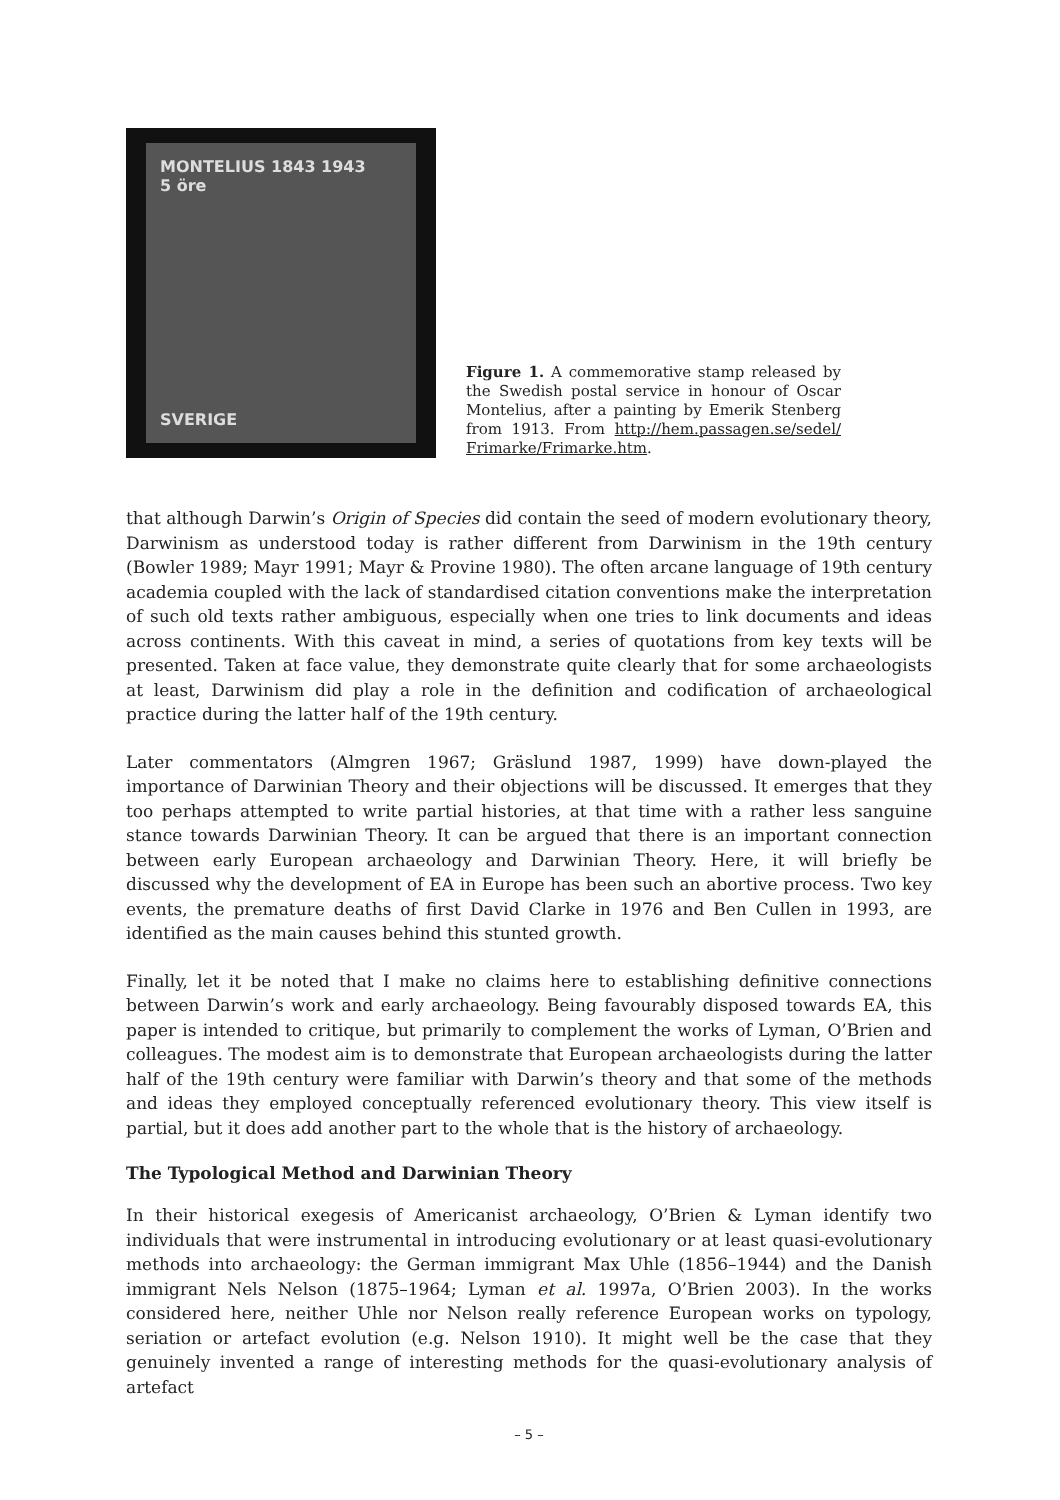MONTELIUS 1843 1943
5 öre
SVERIGE
Figure 1. A commemorative stamp released by the Swedish postal service in honour of Oscar Montelius, after a painting by Emerik Stenberg from 1913. From http://hem.passagen.se/sedel/ Frimarke/Frimarke.htm.
that although Darwin’s Origin of Species did contain the seed of modern evolutionary theory, Darwinism as understood today is rather different from Darwinism in the 19th century (Bowler 1989; Mayr 1991; Mayr & Provine 1980). The often arcane language of 19th century academia coupled with the lack of standardised citation conventions make the interpretation of such old texts rather ambiguous, especially when one tries to link documents and ideas across continents. With this caveat in mind, a series of quotations from key texts will be presented. Taken at face value, they demonstrate quite clearly that for some archaeologists at least, Darwinism did play a role in the definition and codification of archaeological practice during the latter half of the 19th century.
Later commentators (Almgren 1967; Gräslund 1987, 1999) have down-played the importance of Darwinian Theory and their objections will be discussed. It emerges that they too perhaps attempted to write partial histories, at that time with a rather less sanguine stance towards Darwinian Theory. It can be argued that there is an important connection between early European archaeology and Darwinian Theory. Here, it will briefly be discussed why the development of EA in Europe has been such an abortive process. Two key events, the premature deaths of first David Clarke in 1976 and Ben Cullen in 1993, are identified as the main causes behind this stunted growth.
Finally, let it be noted that I make no claims here to establishing definitive connections between Darwin’s work and early archaeology. Being favourably disposed towards EA, this paper is intended to critique, but primarily to complement the works of Lyman, O’Brien and colleagues. The modest aim is to demonstrate that European archaeologists during the latter half of the 19th century were familiar with Darwin’s theory and that some of the methods and ideas they employed conceptually referenced evolutionary theory. This view itself is partial, but it does add another part to the whole that is the history of archaeology.
The Typological Method and Darwinian Theory
In their historical exegesis of Americanist archaeology, O’Brien & Lyman identify two individuals that were instrumental in introducing evolutionary or at least quasi-evolutionary methods into archaeology: the German immigrant Max Uhle (1856–1944) and the Danish immigrant Nels Nelson (1875–1964; Lyman et al. 1997a, O’Brien 2003). In the works considered here, neither Uhle nor Nelson really reference European works on typology, seriation or artefact evolution (e.g. Nelson 1910). It might well be the case that they genuinely invented a range of interesting methods for the quasi-evolutionary analysis of artefact
– 5 –